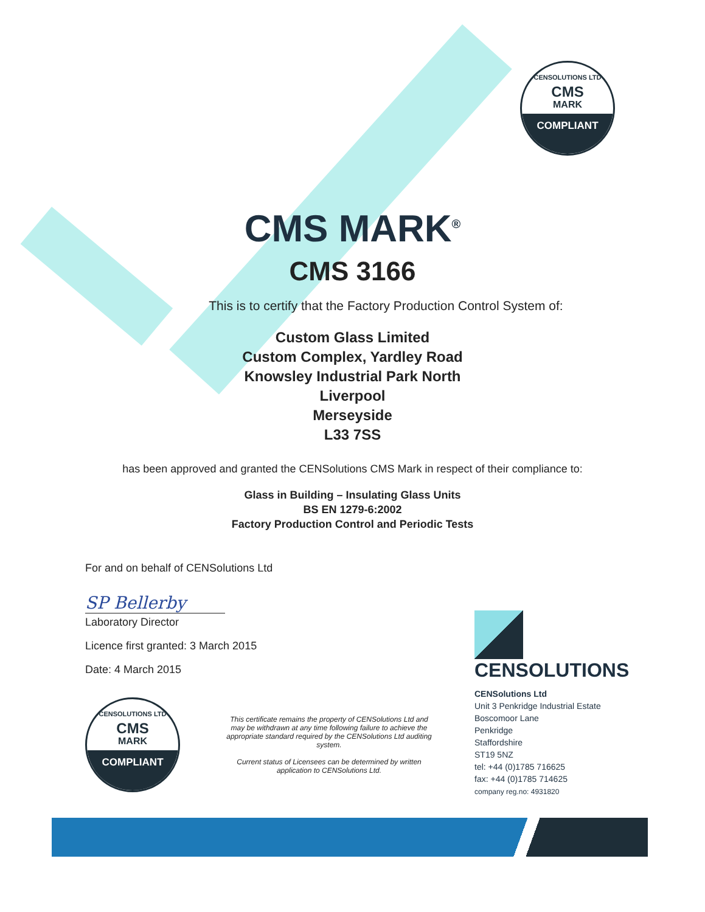CENSOLUTIONS LTD
CMS
MARK
COMPLIANT
CMS MARK<sup>®</sup>
CMS 3166
This is to certify that the Factory Production Control System of:
Custom Glass Limited
Custom Complex, Yardley Road
Knowsley Industrial Park North
Liverpool
Merseyside
L33 7SS
has been approved and granted the CENSolutions CMS Mark in respect of their compliance to:
Glass in Building – Insulating Glass Units
BS EN 1279-6:2002
Factory Production Control and Periodic Tests
For and on behalf of CENSolutions Ltd
SP Bellerby
Laboratory Director
Licence first granted: 3 March 2015
Date: 4 March 2015
CENSOLUTIONS LTD
CMS
MARK
COMPLIANT
This certificate remains the property of CENSolutions Ltd and may be withdrawn at any time following failure to achieve the appropriate standard required by the CENSolutions Ltd auditing system.
Current status of Licensees can be determined by written application to CENSolutions Ltd.
CENSOLUTIONS
CENSolutions Ltd
Unit 3 Penkridge Industrial Estate
Boscomoor Lane
Penkridge
Staffordshire
ST19 5NZ
tel: +44 (0)1785 716625
fax: +44 (0)1785 714625
company reg.no: 4931820